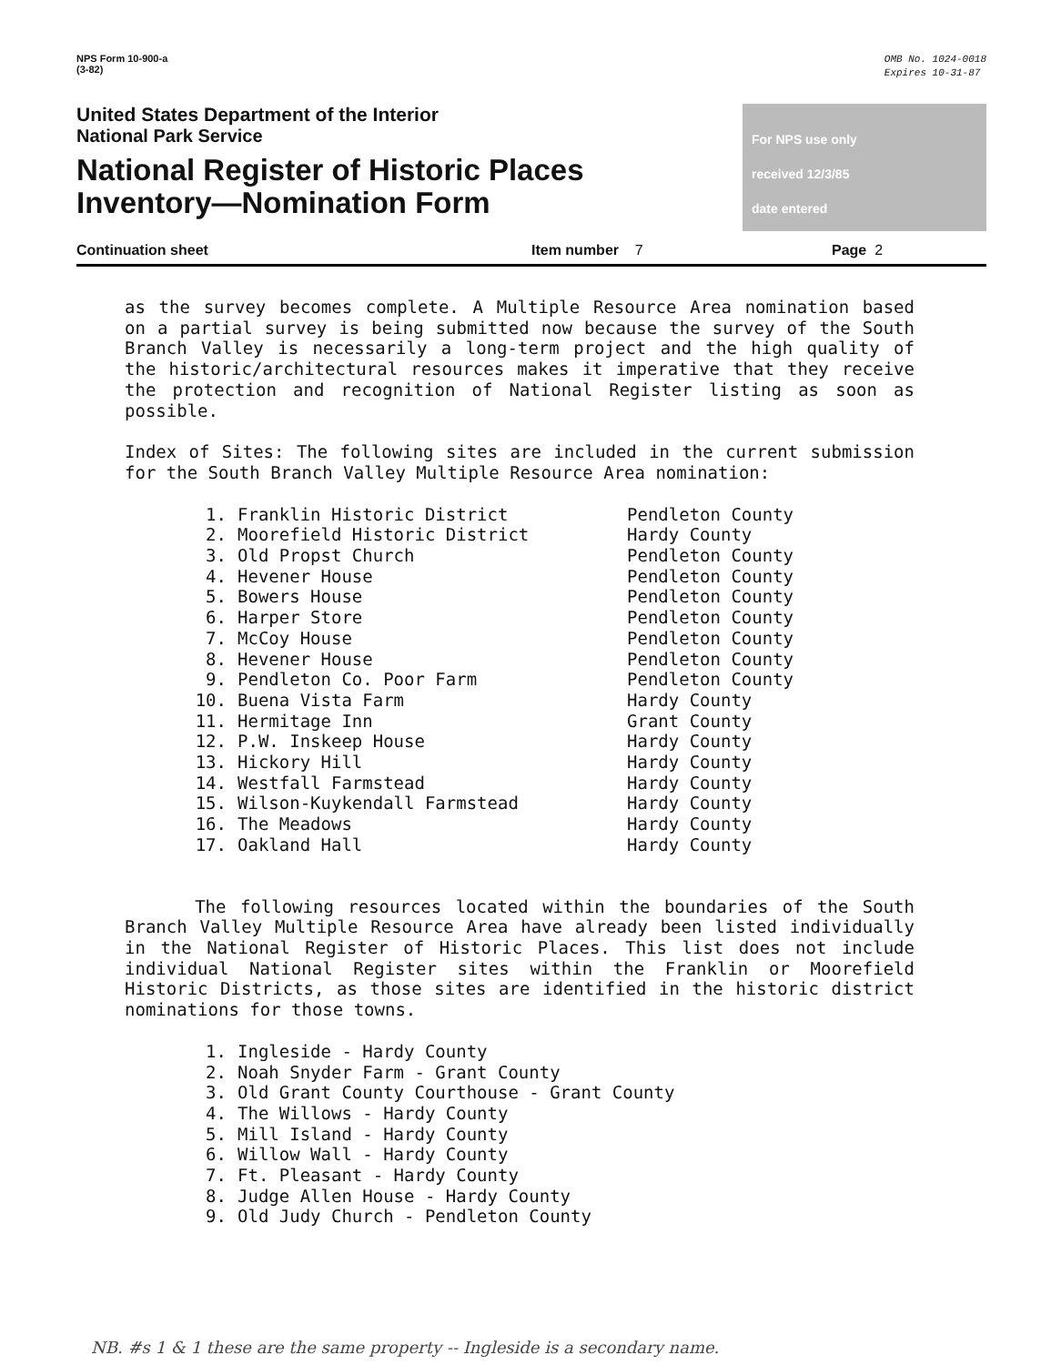NPS Form 10-900-a
(3-82)
OMB No. 1024-0018
Expires 10-31-87
United States Department of the Interior
National Park Service
National Register of Historic Places
Inventory—Nomination Form
For NPS use only
received 12/3/85
date entered
Continuation sheet Item number 7 Page 2
as the survey becomes complete. A Multiple Resource Area nomination based on a partial survey is being submitted now because the survey of the South Branch Valley is necessarily a long-term project and the high quality of the historic/architectural resources makes it imperative that they receive the protection and recognition of National Register listing as soon as possible.
Index of Sites: The following sites are included in the current submission for the South Branch Valley Multiple Resource Area nomination:
| 1. | Franklin Historic District | Pendleton County |
| 2. | Moorefield Historic District | Hardy County |
| 3. | Old Propst Church | Pendleton County |
| 4. | Hevener House | Pendleton County |
| 5. | Bowers House | Pendleton County |
| 6. | Harper Store | Pendleton County |
| 7. | McCoy House | Pendleton County |
| 8. | Hevener House | Pendleton County |
| 9. | Pendleton Co. Poor Farm | Pendleton County |
| 10. | Buena Vista Farm | Hardy County |
| 11. | Hermitage Inn | Grant County |
| 12. | P.W. Inskeep House | Hardy County |
| 13. | Hickory Hill | Hardy County |
| 14. | Westfall Farmstead | Hardy County |
| 15. | Wilson-Kuykendall Farmstead | Hardy County |
| 16. | The Meadows | Hardy County |
| 17. | Oakland Hall | Hardy County |
The following resources located within the boundaries of the South Branch Valley Multiple Resource Area have already been listed individually in the National Register of Historic Places. This list does not include individual National Register sites within the Franklin or Moorefield Historic Districts, as those sites are identified in the historic district nominations for those towns.
| 1. | Ingleside - Hardy County |
| 2. | Noah Snyder Farm - Grant County |
| 3. | Old Grant County Courthouse - Grant County |
| 4. | The Willows - Hardy County |
| 5. | Mill Island - Hardy County |
| 6. | Willow Wall - Hardy County |
| 7. | Ft. Pleasant - Hardy County |
| 8. | Judge Allen House - Hardy County |
| 9. | Old Judy Church - Pendleton County |
NB. #s 1 & 1 these are the same property -- Ingleside is a secondary name.